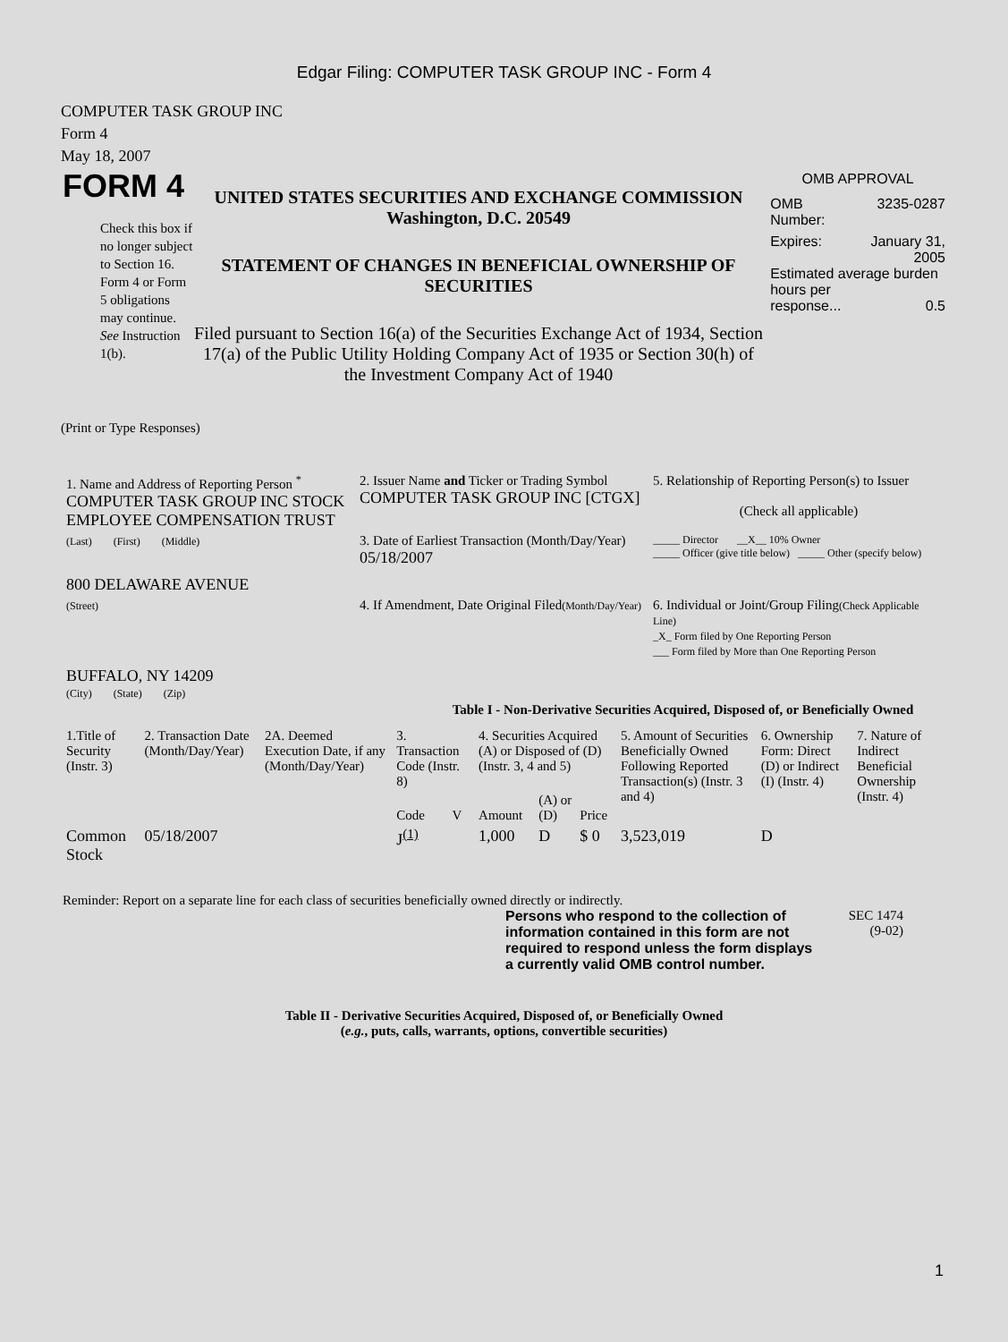Edgar Filing: COMPUTER TASK GROUP INC - Form 4
COMPUTER TASK GROUP INC
Form 4
May 18, 2007
FORM 4
Check this box if no longer subject to Section 16. Form 4 or Form 5 obligations may continue. See Instruction 1(b).
UNITED STATES SECURITIES AND EXCHANGE COMMISSION
Washington, D.C. 20549
STATEMENT OF CHANGES IN BENEFICIAL OWNERSHIP OF SECURITIES
Filed pursuant to Section 16(a) of the Securities Exchange Act of 1934, Section 17(a) of the Public Utility Holding Company Act of 1935 or Section 30(h) of the Investment Company Act of 1940
OMB APPROVAL
OMB
Number: 3235-0287
Expires: January 31,
2005
Estimated average burden hours per
response... 0.5
(Print or Type Responses)
| 1. Name and Address of Reporting Person <sup>*</sup> COMPUTER TASK GROUP INC STOCK EMPLOYEE COMPENSATION TRUST | 2. Issuer Name and Ticker or Trading Symbol COMPUTER TASK GROUP INC [CTGX] | 5. Relationship of Reporting Person(s) to Issuer (Check all applicable) |
| (Last) (First) (Middle) 800 DELAWARE AVENUE | 3. Date of Earliest Transaction (Month/Day/Year) 05/18/2007 | _____ Director __X__ 10% Owner _____ Officer (give title below) _____ Other (specify below) |
| (Street) BUFFALO, NY 14209 (City) (State) (Zip) | 4. If Amendment, Date Original Filed (Month/Day/Year) | 6. Individual or Joint/Group Filing (Check Applicable Line) _X_ Form filed by One Reporting Person ___ Form filed by More than One Reporting Person |
Table I - Non-Derivative Securities Acquired, Disposed of, or Beneficially Owned
| 1.Title of Security (Instr. 3) | 2. Transaction Date (Month/Day/Year) | 2A. Deemed Execution Date, if any (Month/Day/Year) | 3. Transaction Code (Instr. 8) | | 4. Securities Acquired (A) or Disposed of (D) (Instr. 3, 4 and 5) | | | 5. Amount of Securities Beneficially Owned Following Reported Transaction(s) (Instr. 3 and 4) | 6. Ownership Form: Direct (D) or Indirect (I) (Instr. 4) | 7. Nature of Indirect Beneficial Ownership (Instr. 4) |
| --- | --- | --- | --- | --- | --- | --- | --- | --- | --- | --- |
| | | | Code | V | Amount | (A) or (D) | Price | | | |
| Common Stock | 05/18/2007 | | J<sup>(1)</sup> | | 1,000 | D | $ 0 | 3,523,019 | D | |
Reminder: Report on a separate line for each class of securities beneficially owned directly or indirectly.
Persons who respond to the collection of information contained in this form are not required to respond unless the form displays a currently valid OMB control number.
SEC 1474
(9-02)
Table II - Derivative Securities Acquired, Disposed of, or Beneficially Owned
(e.g., puts, calls, warrants, options, convertible securities)
1